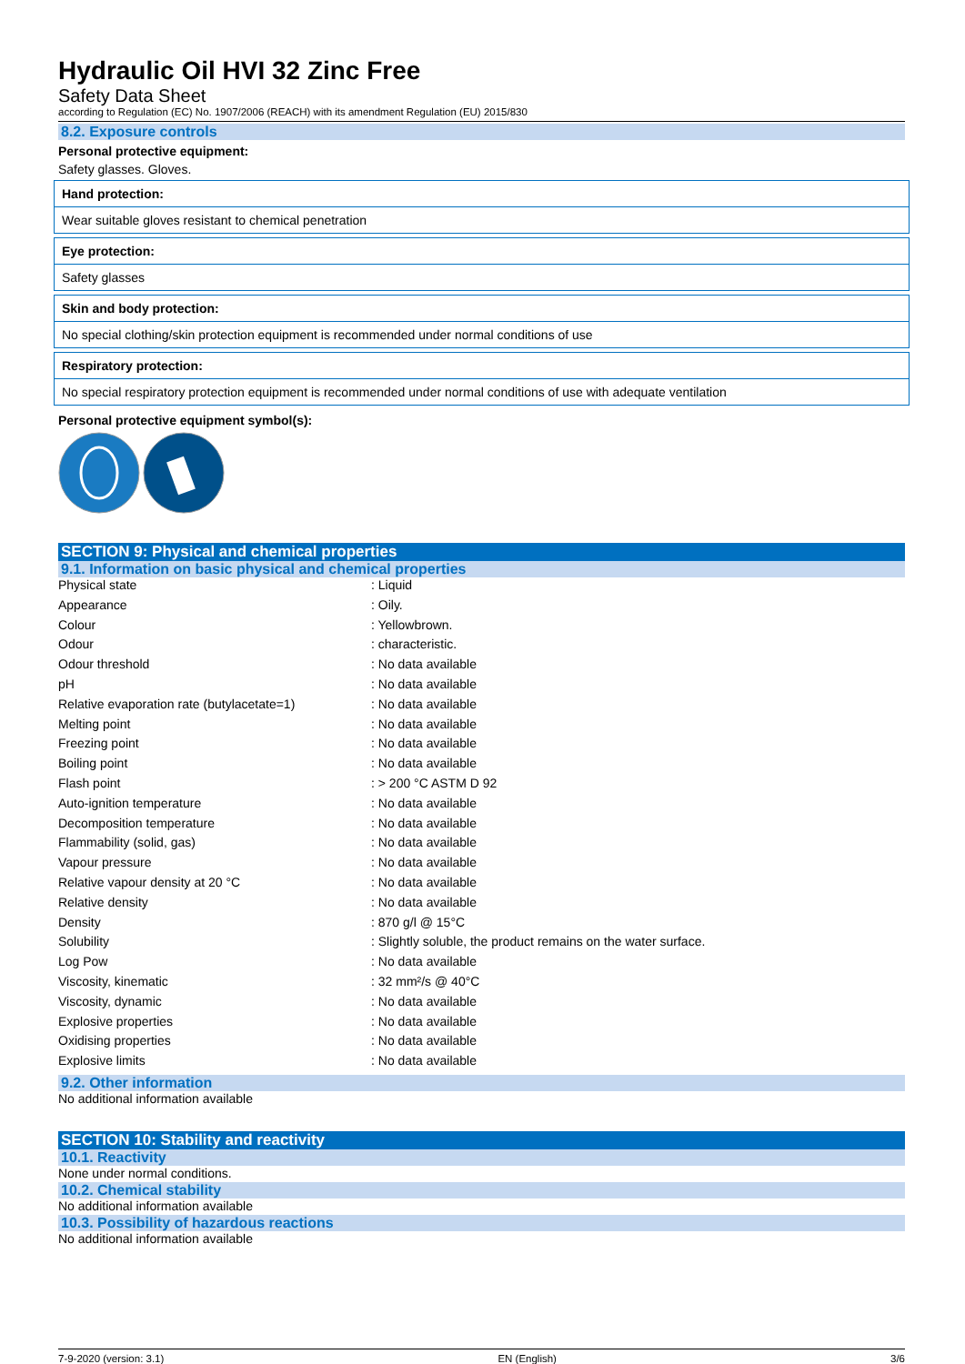Hydraulic Oil HVI 32 Zinc Free
Safety Data Sheet
according to Regulation (EC) No. 1907/2006 (REACH) with its amendment Regulation (EU) 2015/830
8.2. Exposure controls
Personal protective equipment:
Safety glasses. Gloves.
Hand protection:
Wear suitable gloves resistant to chemical penetration
Eye protection:
Safety glasses
Skin and body protection:
No special clothing/skin protection equipment is recommended under normal conditions of use
Respiratory protection:
No special respiratory protection equipment is recommended under normal conditions of use with adequate ventilation
Personal protective equipment symbol(s):
SECTION 9: Physical and chemical properties
9.1. Information on basic physical and chemical properties
| Physical state | : Liquid |
| Appearance | : Oily. |
| Colour | : Yellowbrown. |
| Odour | : characteristic. |
| Odour threshold | : No data available |
| pH | : No data available |
| Relative evaporation rate (butylacetate=1) | : No data available |
| Melting point | : No data available |
| Freezing point | : No data available |
| Boiling point | : No data available |
| Flash point | : > 200 °C ASTM D 92 |
| Auto-ignition temperature | : No data available |
| Decomposition temperature | : No data available |
| Flammability (solid, gas) | : No data available |
| Vapour pressure | : No data available |
| Relative vapour density at 20 °C | : No data available |
| Relative density | : No data available |
| Density | : 870 g/l @ 15°C |
| Solubility | : Slightly soluble, the product remains on the water surface. |
| Log Pow | : No data available |
| Viscosity, kinematic | : 32 mm²/s @ 40°C |
| Viscosity, dynamic | : No data available |
| Explosive properties | : No data available |
| Oxidising properties | : No data available |
| Explosive limits | : No data available |
9.2. Other information
No additional information available
SECTION 10: Stability and reactivity
10.1. Reactivity
None under normal conditions.
10.2. Chemical stability
No additional information available
10.3. Possibility of hazardous reactions
No additional information available
7-9-2020 (version: 3.1) EN (English) 3/6